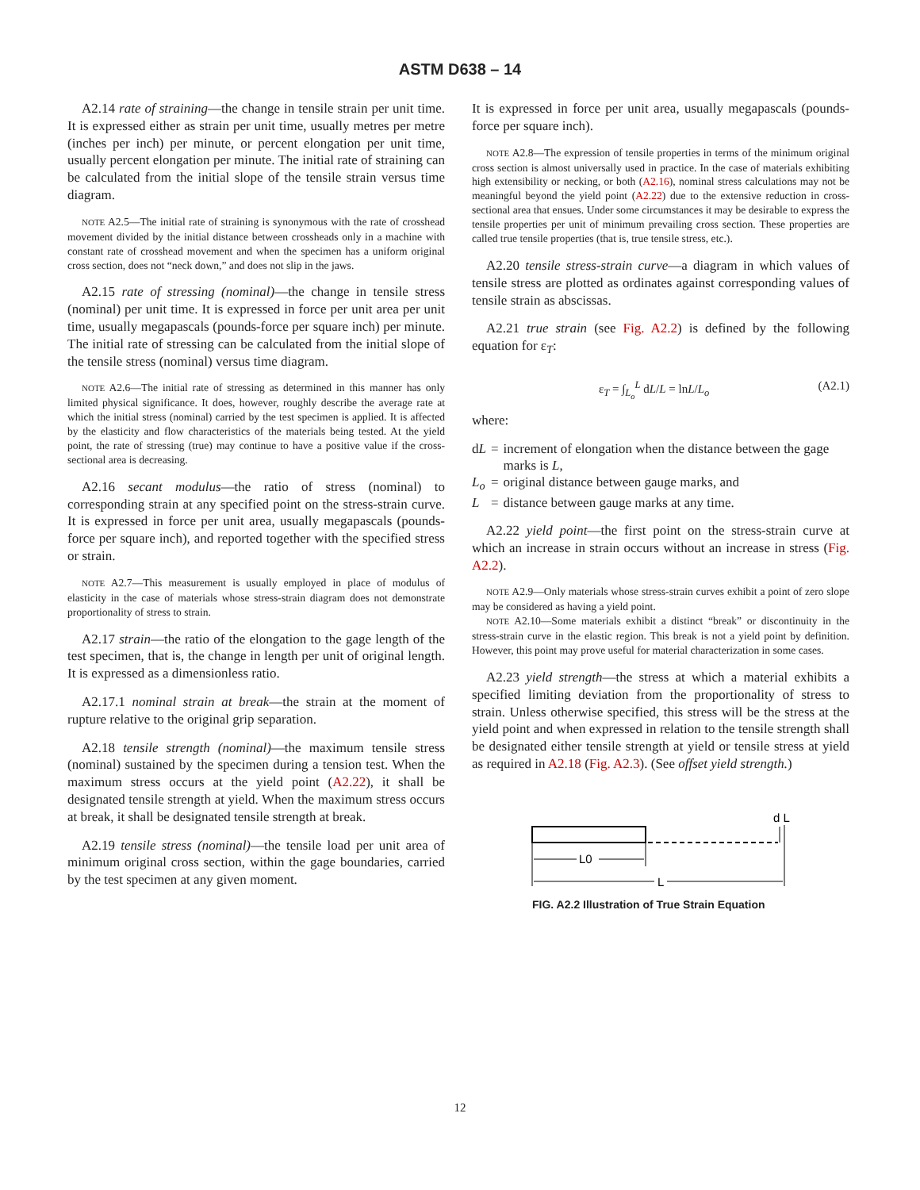ASTM D638 – 14
A2.14 rate of straining—the change in tensile strain per unit time. It is expressed either as strain per unit time, usually metres per metre (inches per inch) per minute, or percent elongation per unit time, usually percent elongation per minute. The initial rate of straining can be calculated from the initial slope of the tensile strain versus time diagram.
NOTE A2.5—The initial rate of straining is synonymous with the rate of crosshead movement divided by the initial distance between crossheads only in a machine with constant rate of crosshead movement and when the specimen has a uniform original cross section, does not “neck down,” and does not slip in the jaws.
A2.15 rate of stressing (nominal)—the change in tensile stress (nominal) per unit time. It is expressed in force per unit area per unit time, usually megapascals (pounds-force per square inch) per minute. The initial rate of stressing can be calculated from the initial slope of the tensile stress (nominal) versus time diagram.
NOTE A2.6—The initial rate of stressing as determined in this manner has only limited physical significance. It does, however, roughly describe the average rate at which the initial stress (nominal) carried by the test specimen is applied. It is affected by the elasticity and flow characteristics of the materials being tested. At the yield point, the rate of stressing (true) may continue to have a positive value if the cross-sectional area is decreasing.
A2.16 secant modulus—the ratio of stress (nominal) to corresponding strain at any specified point on the stress-strain curve. It is expressed in force per unit area, usually megapascals (pounds-force per square inch), and reported together with the specified stress or strain.
NOTE A2.7—This measurement is usually employed in place of modulus of elasticity in the case of materials whose stress-strain diagram does not demonstrate proportionality of stress to strain.
A2.17 strain—the ratio of the elongation to the gage length of the test specimen, that is, the change in length per unit of original length. It is expressed as a dimensionless ratio.
A2.17.1 nominal strain at break—the strain at the moment of rupture relative to the original grip separation.
A2.18 tensile strength (nominal)—the maximum tensile stress (nominal) sustained by the specimen during a tension test. When the maximum stress occurs at the yield point (A2.22), it shall be designated tensile strength at yield. When the maximum stress occurs at break, it shall be designated tensile strength at break.
A2.19 tensile stress (nominal)—the tensile load per unit area of minimum original cross section, within the gage boundaries, carried by the test specimen at any given moment.
It is expressed in force per unit area, usually megapascals (pounds-force per square inch).
NOTE A2.8—The expression of tensile properties in terms of the minimum original cross section is almost universally used in practice. In the case of materials exhibiting high extensibility or necking, or both (A2.16), nominal stress calculations may not be meaningful beyond the yield point (A2.22) due to the extensive reduction in cross-sectional area that ensues. Under some circumstances it may be desirable to express the tensile properties per unit of minimum prevailing cross section. These properties are called true tensile properties (that is, true tensile stress, etc.).
A2.20 tensile stress-strain curve—a diagram in which values of tensile stress are plotted as ordinates against corresponding values of tensile strain as abscissas.
A2.21 true strain (see Fig. A2.2) is defined by the following equation for ε<sub>T</sub>:
ε<sub>T</sub> = ∫<sub>L<sub>o</sub></sub><sup>L</sup> dL/L = lnL/L<sub>o</sub> (A2.1)
where:
| d L | = | increment of elongation when the distance between the gage marks is L , |
| L<sub>o</sub> | = | original distance between gauge marks, and |
| L | = | distance between gauge marks at any time. |
A2.22 yield point—the first point on the stress-strain curve at which an increase in strain occurs without an increase in stress (Fig. A2.2).
NOTE A2.9—Only materials whose stress-strain curves exhibit a point of zero slope may be considered as having a yield point.
NOTE A2.10—Some materials exhibit a distinct “break” or discontinuity in the stress-strain curve in the elastic region. This break is not a yield point by definition. However, this point may prove useful for material characterization in some cases.
A2.23 yield strength—the stress at which a material exhibits a specified limiting deviation from the proportionality of stress to strain. Unless otherwise specified, this stress will be the stress at the yield point and when expressed in relation to the tensile strength shall be designated either tensile strength at yield or tensile stress at yield as required in A2.18 (Fig. A2.3). (See offset yield strength.)
d L
L0
L
FIG. A2.2 Illustration of True Strain Equation
12